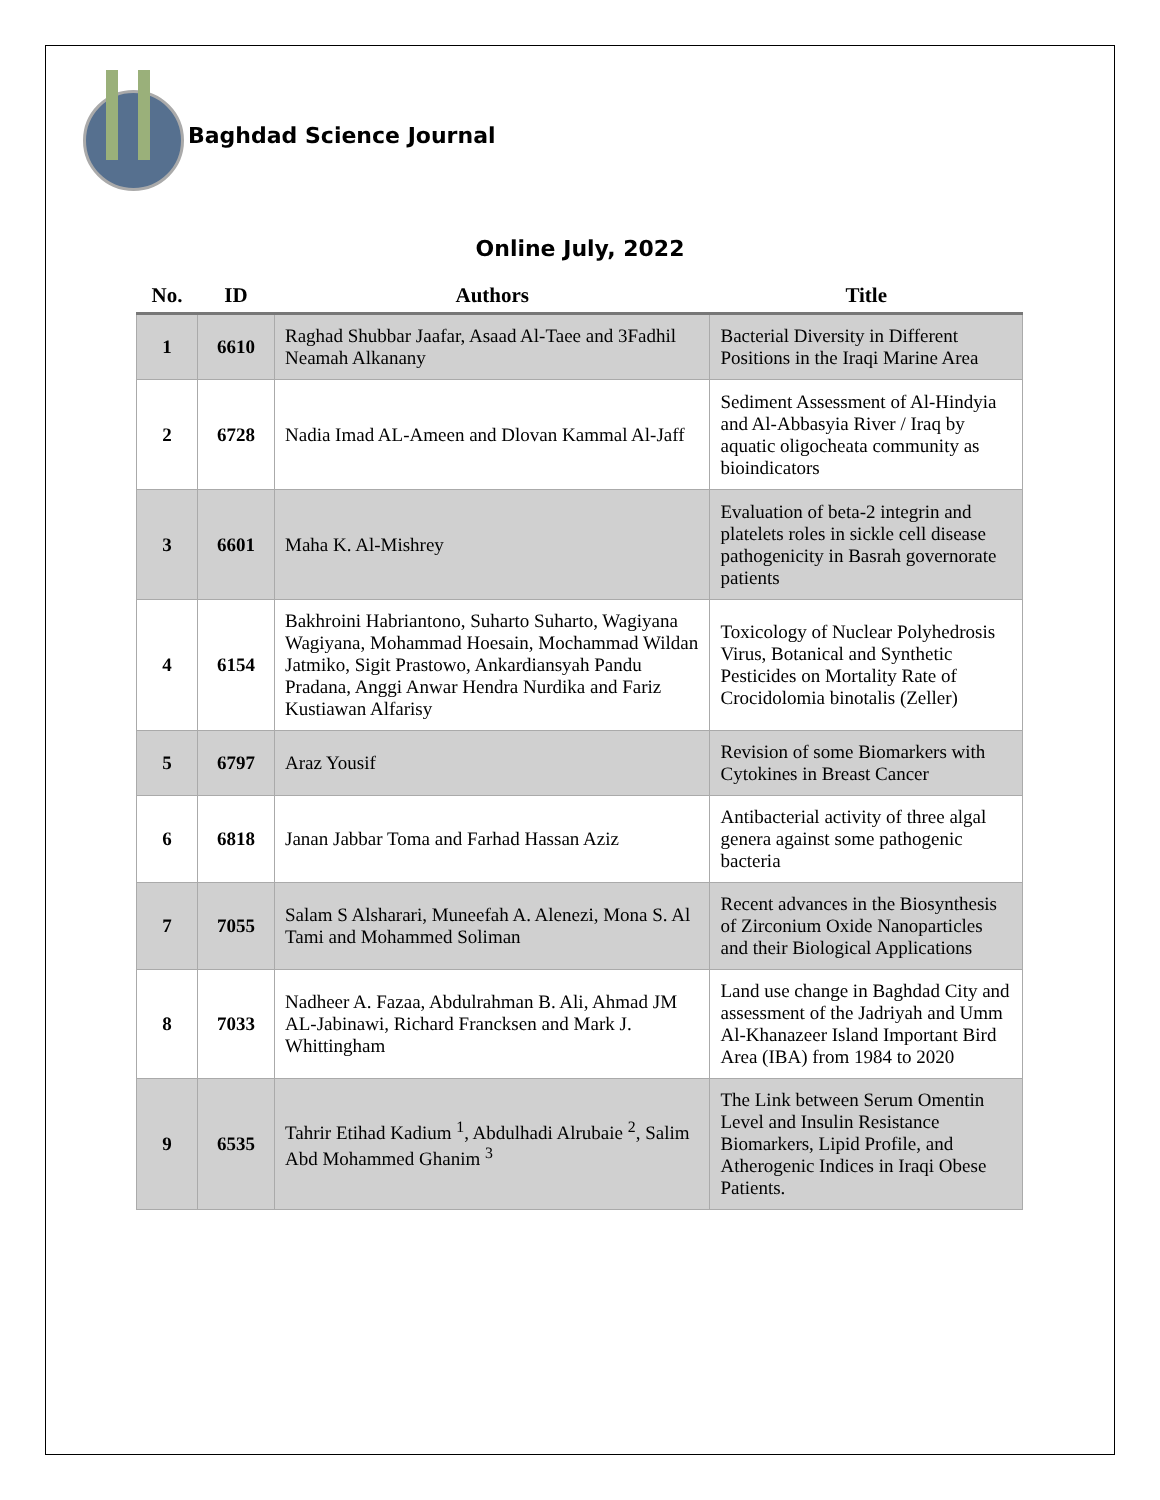Baghdad Science Journal
Online July, 2022
| No. | ID | Authors | Title |
| --- | --- | --- | --- |
| 1 | 6610 | Raghad Shubbar Jaafar, Asaad Al-Taee and 3Fadhil Neamah Alkanany | Bacterial Diversity in Different Positions in the Iraqi Marine Area |
| 2 | 6728 | Nadia Imad AL-Ameen and Dlovan Kammal Al-Jaff | Sediment Assessment of Al-Hindyia and Al-Abbasyia River / Iraq by aquatic oligocheata community as bioindicators |
| 3 | 6601 | Maha K. Al-Mishrey | Evaluation of beta-2 integrin and platelets roles in sickle cell disease pathogenicity in Basrah governorate patients |
| 4 | 6154 | Bakhroini Habriantono, Suharto Suharto, Wagiyana Wagiyana, Mohammad Hoesain, Mochammad Wildan Jatmiko, Sigit Prastowo, Ankardiansyah Pandu Pradana, Anggi Anwar Hendra Nurdika and Fariz Kustiawan Alfarisy | Toxicology of Nuclear Polyhedrosis Virus, Botanical and Synthetic Pesticides on Mortality Rate of Crocidolomia binotalis (Zeller) |
| 5 | 6797 | Araz Yousif | Revision of some Biomarkers with Cytokines in Breast Cancer |
| 6 | 6818 | Janan Jabbar Toma and Farhad Hassan Aziz | Antibacterial activity of three algal genera against some pathogenic bacteria |
| 7 | 7055 | Salam S Alsharari, Muneefah A. Alenezi, Mona S. Al Tami and Mohammed Soliman | Recent advances in the Biosynthesis of Zirconium Oxide Nanoparticles and their Biological Applications |
| 8 | 7033 | Nadheer A. Fazaa, Abdulrahman B. Ali, Ahmad JM AL-Jabinawi, Richard Francksen and Mark J. Whittingham | Land use change in Baghdad City and assessment of the Jadriyah and Umm Al-Khanazeer Island Important Bird Area (IBA) from 1984 to 2020 |
| 9 | 6535 | Tahrir Etihad Kadium <sup>1</sup>, Abdulhadi Alrubaie <sup>2</sup>, Salim Abd Mohammed Ghanim <sup>3</sup> | The Link between Serum Omentin Level and Insulin Resistance Biomarkers, Lipid Profile, and Atherogenic Indices in Iraqi Obese Patients. |